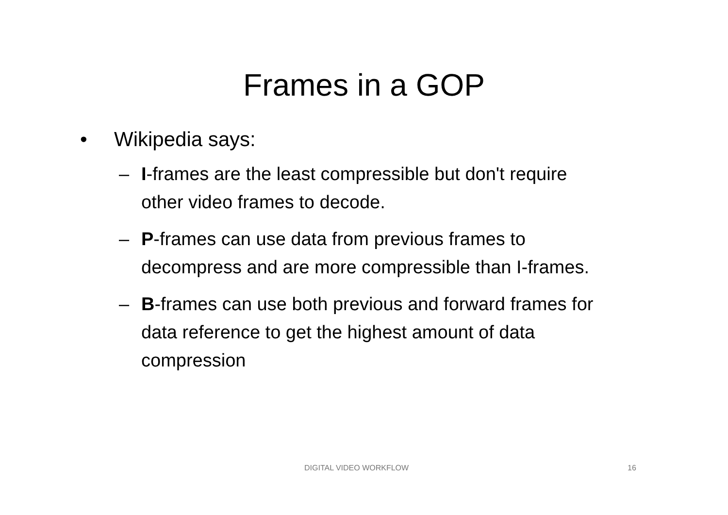Frames in a GOP
• Wikipedia says:
– I-frames are the least compressible but don't require other video frames to decode.
– P-frames can use data from previous frames to decompress and are more compressible than I-frames.
– B-frames can use both previous and forward frames for data reference to get the highest amount of data compression
DIGITAL VIDEO WORKFLOW 16